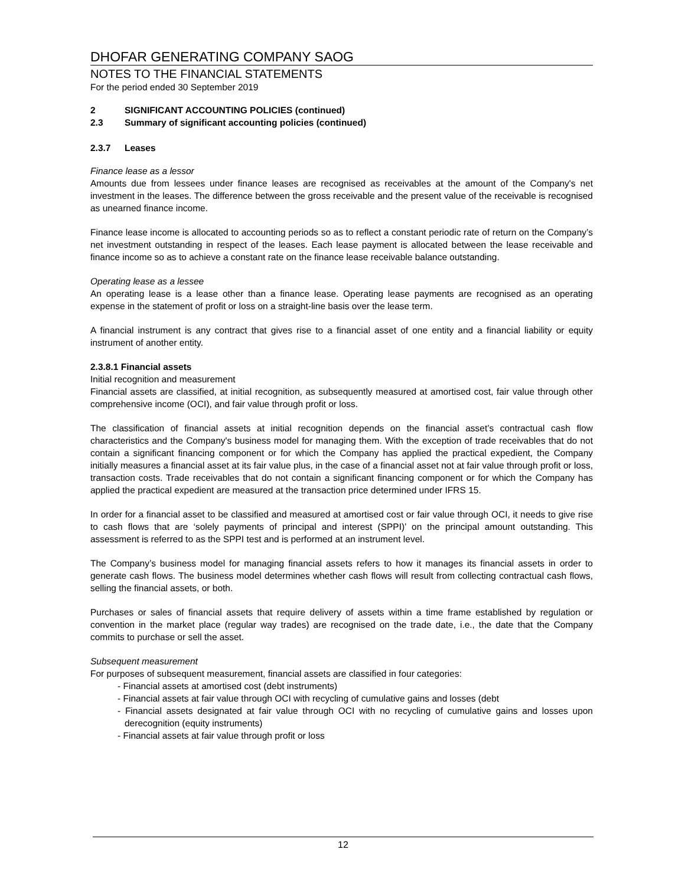DHOFAR GENERATING COMPANY SAOG
NOTES TO THE FINANCIAL STATEMENTS
For the period ended 30 September 2019
2 SIGNIFICANT ACCOUNTING POLICIES (continued)
2.3 Summary of significant accounting policies (continued)
2.3.7 Leases
Finance lease as a lessor
Amounts due from lessees under finance leases are recognised as receivables at the amount of the Company's net investment in the leases. The difference between the gross receivable and the present value of the receivable is recognised as unearned finance income.
Finance lease income is allocated to accounting periods so as to reflect a constant periodic rate of return on the Company’s net investment outstanding in respect of the leases. Each lease payment is allocated between the lease receivable and finance income so as to achieve a constant rate on the finance lease receivable balance outstanding.
Operating lease as a lessee
An operating lease is a lease other than a finance lease. Operating lease payments are recognised as an operating expense in the statement of profit or loss on a straight-line basis over the lease term.
A financial instrument is any contract that gives rise to a financial asset of one entity and a financial liability or equity instrument of another entity.
2.3.8.1 Financial assets
Initial recognition and measurement
Financial assets are classified, at initial recognition, as subsequently measured at amortised cost, fair value through other comprehensive income (OCI), and fair value through profit or loss.
The classification of financial assets at initial recognition depends on the financial asset’s contractual cash flow characteristics and the Company's business model for managing them. With the exception of trade receivables that do not contain a significant financing component or for which the Company has applied the practical expedient, the Company initially measures a financial asset at its fair value plus, in the case of a financial asset not at fair value through profit or loss, transaction costs. Trade receivables that do not contain a significant financing component or for which the Company has applied the practical expedient are measured at the transaction price determined under IFRS 15.
In order for a financial asset to be classified and measured at amortised cost or fair value through OCI, it needs to give rise to cash flows that are ‘solely payments of principal and interest (SPPI)’ on the principal amount outstanding. This assessment is referred to as the SPPI test and is performed at an instrument level.
The Company’s business model for managing financial assets refers to how it manages its financial assets in order to generate cash flows. The business model determines whether cash flows will result from collecting contractual cash flows, selling the financial assets, or both.
Purchases or sales of financial assets that require delivery of assets within a time frame established by regulation or convention in the market place (regular way trades) are recognised on the trade date, i.e., the date that the Company commits to purchase or sell the asset.
Subsequent measurement
For purposes of subsequent measurement, financial assets are classified in four categories:
- Financial assets at amortised cost (debt instruments)
- Financial assets at fair value through OCI with recycling of cumulative gains and losses (debt
- Financial assets designated at fair value through OCI with no recycling of cumulative gains and losses upon derecognition (equity instruments)
- Financial assets at fair value through profit or loss
12